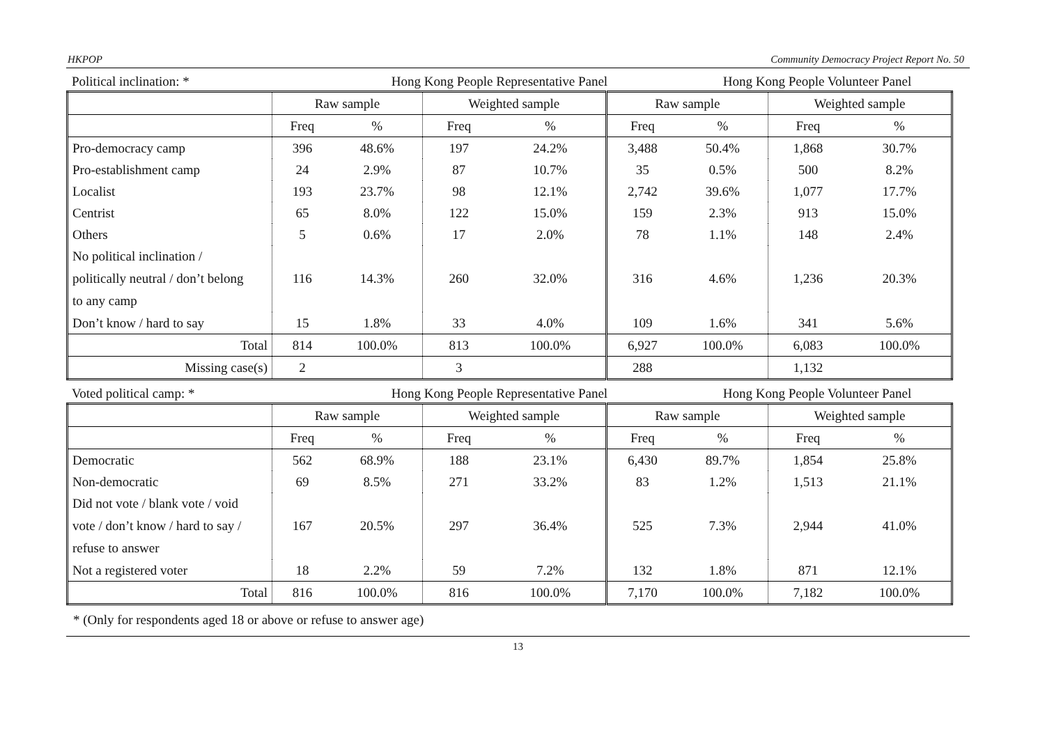HKPOP Community Democracy Project Report No. 50
Political inclination: * Hong Kong People Representative Panel Hong Kong People Volunteer Panel
| | Raw sample | | Weighted sample | | Raw sample | | Weighted sample | |
| | Freq | % | Freq | % | Freq | % | Freq | % |
| Pro-democracy camp | 396 | 48.6% | 197 | 24.2% | 3,488 | 50.4% | 1,868 | 30.7% |
| Pro-establishment camp | 24 | 2.9% | 87 | 10.7% | 35 | 0.5% | 500 | 8.2% |
| Localist | 193 | 23.7% | 98 | 12.1% | 2,742 | 39.6% | 1,077 | 17.7% |
| Centrist | 65 | 8.0% | 122 | 15.0% | 159 | 2.3% | 913 | 15.0% |
| Others | 5 | 0.6% | 17 | 2.0% | 78 | 1.1% | 148 | 2.4% |
| No political inclination / politically neutral / don’t belong to any camp | 116 | 14.3% | 260 | 32.0% | 316 | 4.6% | 1,236 | 20.3% |
| Don’t know / hard to say | 15 | 1.8% | 33 | 4.0% | 109 | 1.6% | 341 | 5.6% |
| Total | 814 | 100.0% | 813 | 100.0% | 6,927 | 100.0% | 6,083 | 100.0% |
| Missing case(s) | 2 | | 3 | | 288 | | 1,132 | |
Voted political camp: * Hong Kong People Representative Panel Hong Kong People Volunteer Panel
| | Raw sample | | Weighted sample | | Raw sample | | Weighted sample | |
| | Freq | % | Freq | % | Freq | % | Freq | % |
| Democratic | 562 | 68.9% | 188 | 23.1% | 6,430 | 89.7% | 1,854 | 25.8% |
| Non-democratic | 69 | 8.5% | 271 | 33.2% | 83 | 1.2% | 1,513 | 21.1% |
| Did not vote / blank vote / void vote / don’t know / hard to say / refuse to answer | 167 | 20.5% | 297 | 36.4% | 525 | 7.3% | 2,944 | 41.0% |
| Not a registered voter | 18 | 2.2% | 59 | 7.2% | 132 | 1.8% | 871 | 12.1% |
| Total | 816 | 100.0% | 816 | 100.0% | 7,170 | 100.0% | 7,182 | 100.0% |
* (Only for respondents aged 18 or above or refuse to answer age)
13